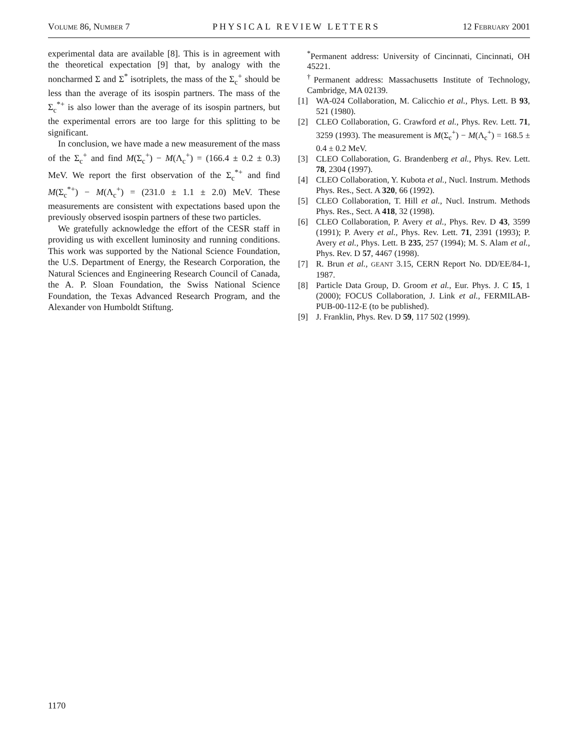VOLUME 86, NUMBER 7 PHYSICAL REVIEW LETTERS 12 FEBRUARY 2001
experimental data are available [8]. This is in agreement with the theoretical expectation [9] that, by analogy with the noncharmed Σ and Σ<sup>*</sup> isotriplets, the mass of the Σ<sub>c</sub><sup>+</sup> should be less than the average of its isospin partners. The mass of the Σ<sub>c</sub><sup>*+</sup> is also lower than the average of its isospin partners, but the experimental errors are too large for this splitting to be significant.
In conclusion, we have made a new measurement of the mass of the Σ<sub>c</sub><sup>+</sup> and find M(Σ<sub>c</sub><sup>+</sup>) − M(Λ<sub>c</sub><sup>+</sup>) = (166.4 ± 0.2 ± 0.3) MeV. We report the first observation of the Σ<sub>c</sub><sup>*+</sup> and find M(Σ<sub>c</sub><sup>*+</sup>) − M(Λ<sub>c</sub><sup>+</sup>) = (231.0 ± 1.1 ± 2.0) MeV. These measurements are consistent with expectations based upon the previously observed isospin partners of these two particles.
We gratefully acknowledge the effort of the CESR staff in providing us with excellent luminosity and running conditions. This work was supported by the National Science Foundation, the U.S. Department of Energy, the Research Corporation, the Natural Sciences and Engineering Research Council of Canada, the A. P. Sloan Foundation, the Swiss National Science Foundation, the Texas Advanced Research Program, and the Alexander von Humboldt Stiftung.
<sup>*</sup> Permanent address: University of Cincinnati, Cincinnati, OH 45221.
<sup>†</sup> Permanent address: Massachusetts Institute of Technology, Cambridge, MA 02139.
[1] WA-024 Collaboration, M. Calicchio et al., Phys. Lett. B 93, 521 (1980).
[2] CLEO Collaboration, G. Crawford et al., Phys. Rev. Lett. 71, 3259 (1993). The measurement is M(Σ<sub>c</sub><sup>+</sup>) − M(Λ<sub>c</sub><sup>+</sup>) = 168.5 ± 0.4 ± 0.2 MeV.
[3] CLEO Collaboration, G. Brandenberg et al., Phys. Rev. Lett. 78, 2304 (1997).
[4] CLEO Collaboration, Y. Kubota et al., Nucl. Instrum. Methods Phys. Res., Sect. A 320, 66 (1992).
[5] CLEO Collaboration, T. Hill et al., Nucl. Instrum. Methods Phys. Res., Sect. A 418, 32 (1998).
[6] CLEO Collaboration, P. Avery et al., Phys. Rev. D 43, 3599 (1991); P. Avery et al., Phys. Rev. Lett. 71, 2391 (1993); P. Avery et al., Phys. Lett. B 235, 257 (1994); M. S. Alam et al., Phys. Rev. D 57, 4467 (1998).
[7] R. Brun et al., GEANT 3.15, CERN Report No. DD/EE/84-1, 1987.
[8] Particle Data Group, D. Groom et al., Eur. Phys. J. C 15, 1 (2000); FOCUS Collaboration, J. Link et al., FERMILAB-PUB-00-112-E (to be published).
[9] J. Franklin, Phys. Rev. D 59, 117 502 (1999).
1170